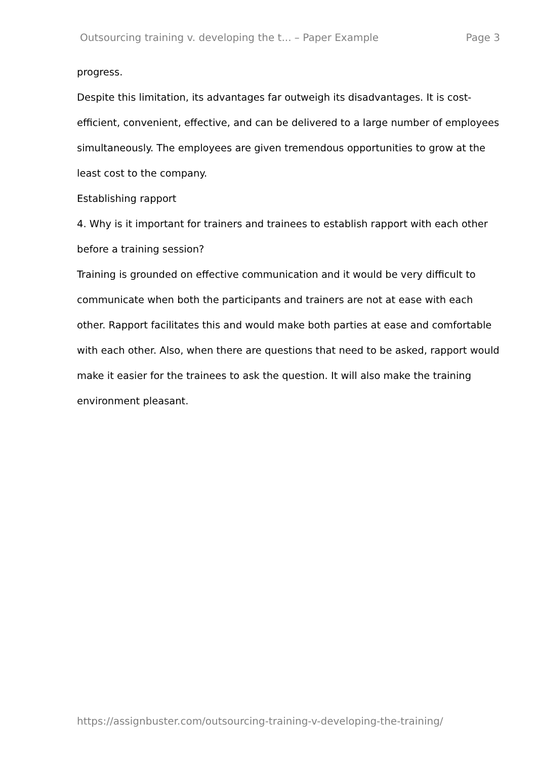Outsourcing training v. developing the t... – Paper Example Page 3
progress.
Despite this limitation, its advantages far outweigh its disadvantages. It is cost-efficient, convenient, effective, and can be delivered to a large number of employees simultaneously. The employees are given tremendous opportunities to grow at the least cost to the company.
Establishing rapport
4. Why is it important for trainers and trainees to establish rapport with each other before a training session?
Training is grounded on effective communication and it would be very difficult to communicate when both the participants and trainers are not at ease with each other. Rapport facilitates this and would make both parties at ease and comfortable with each other. Also, when there are questions that need to be asked, rapport would make it easier for the trainees to ask the question. It will also make the training environment pleasant.
https://assignbuster.com/outsourcing-training-v-developing-the-training/